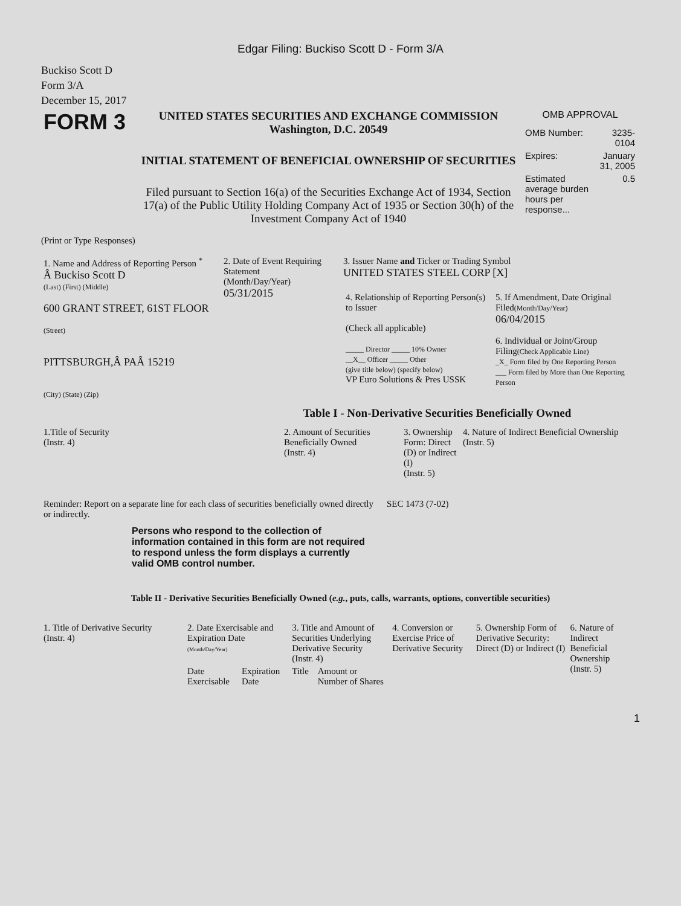Edgar Filing: Buckiso Scott D - Form 3/A
Buckiso Scott D
Form 3/A
December 15, 2017
| FORM 3 | UNITED STATES SECURITIES AND EXCHANGE COMMISSION Washington, D.C. 20549 INITIAL STATEMENT OF BENEFICIAL OWNERSHIP OF SECURITIES Filed pursuant to Section 16(a) of the Securities Exchange Act of 1934, Section 17(a) of the Public Utility Holding Company Act of 1935 or Section 30(h) of the Investment Company Act of 1940 | OMB APPROVAL / OMB Number: / 3235-0104 / / Expires: / January 31, 2005 / / Estimated average burden hours per response... / 0.5 / |
(Print or Type Responses)
| 1. Name and Address of Reporting Person <sup>*</sup> Â Buckiso Scott D (Last) (First) (Middle) 600 GRANT STREET, 61ST FLOOR (Street) PITTSBURGH,Â PAÂ 15219 (City) (State) (Zip) | 2. Date of Event Requiring Statement (Month/Day/Year) 05/31/2015 | 3. Issuer Name and Ticker or Trading Symbol UNITED STATES STEEL CORP [X] / 4. Relationship of Reporting Person(s) to Issuer (Check all applicable) _____ Director _____ 10% Owner __X__ Officer _____ Other (give title below) (specify below) VP Euro Solutions & Pres USSK / 5. If Amendment, Date Original Filed (Month/Day/Year) 06/04/2015 6. Individual or Joint/Group Filing (Check Applicable Line) _X_ Form filed by One Reporting Person ___ Form filed by More than One Reporting Person / |
Table I - Non-Derivative Securities Beneficially Owned
| 1.Title of Security (Instr. 4) | 2. Amount of Securities Beneficially Owned (Instr. 4) | 3. Ownership Form: Direct (D) or Indirect (I) (Instr. 5) | 4. Nature of Indirect Beneficial Ownership (Instr. 5) |
| --- | --- | --- | --- |
| Reminder: Report on a separate line for each class of securities beneficially owned directly or indirectly. | SEC 1473 (7-02) |
Persons who respond to the collection of information contained in this form are not required to respond unless the form displays a currently valid OMB control number.
Table II - Derivative Securities Beneficially Owned (e.g., puts, calls, warrants, options, convertible securities)
| 1. Title of Derivative Security (Instr. 4) | 2. Date Exercisable and Expiration Date (Month/Day/Year) | | 3. Title and Amount of Securities Underlying Derivative Security (Instr. 4) | | 4. Conversion or Exercise Price of Derivative Security | 5. Ownership Form of Derivative Security: Direct (D) or Indirect (I) | 6. Nature of Indirect Beneficial Ownership (Instr. 5) |
| --- | --- | --- | --- | --- | --- | --- | --- |
| | Date Exercisable | Expiration Date | Title | Amount or Number of Shares | | | |
1